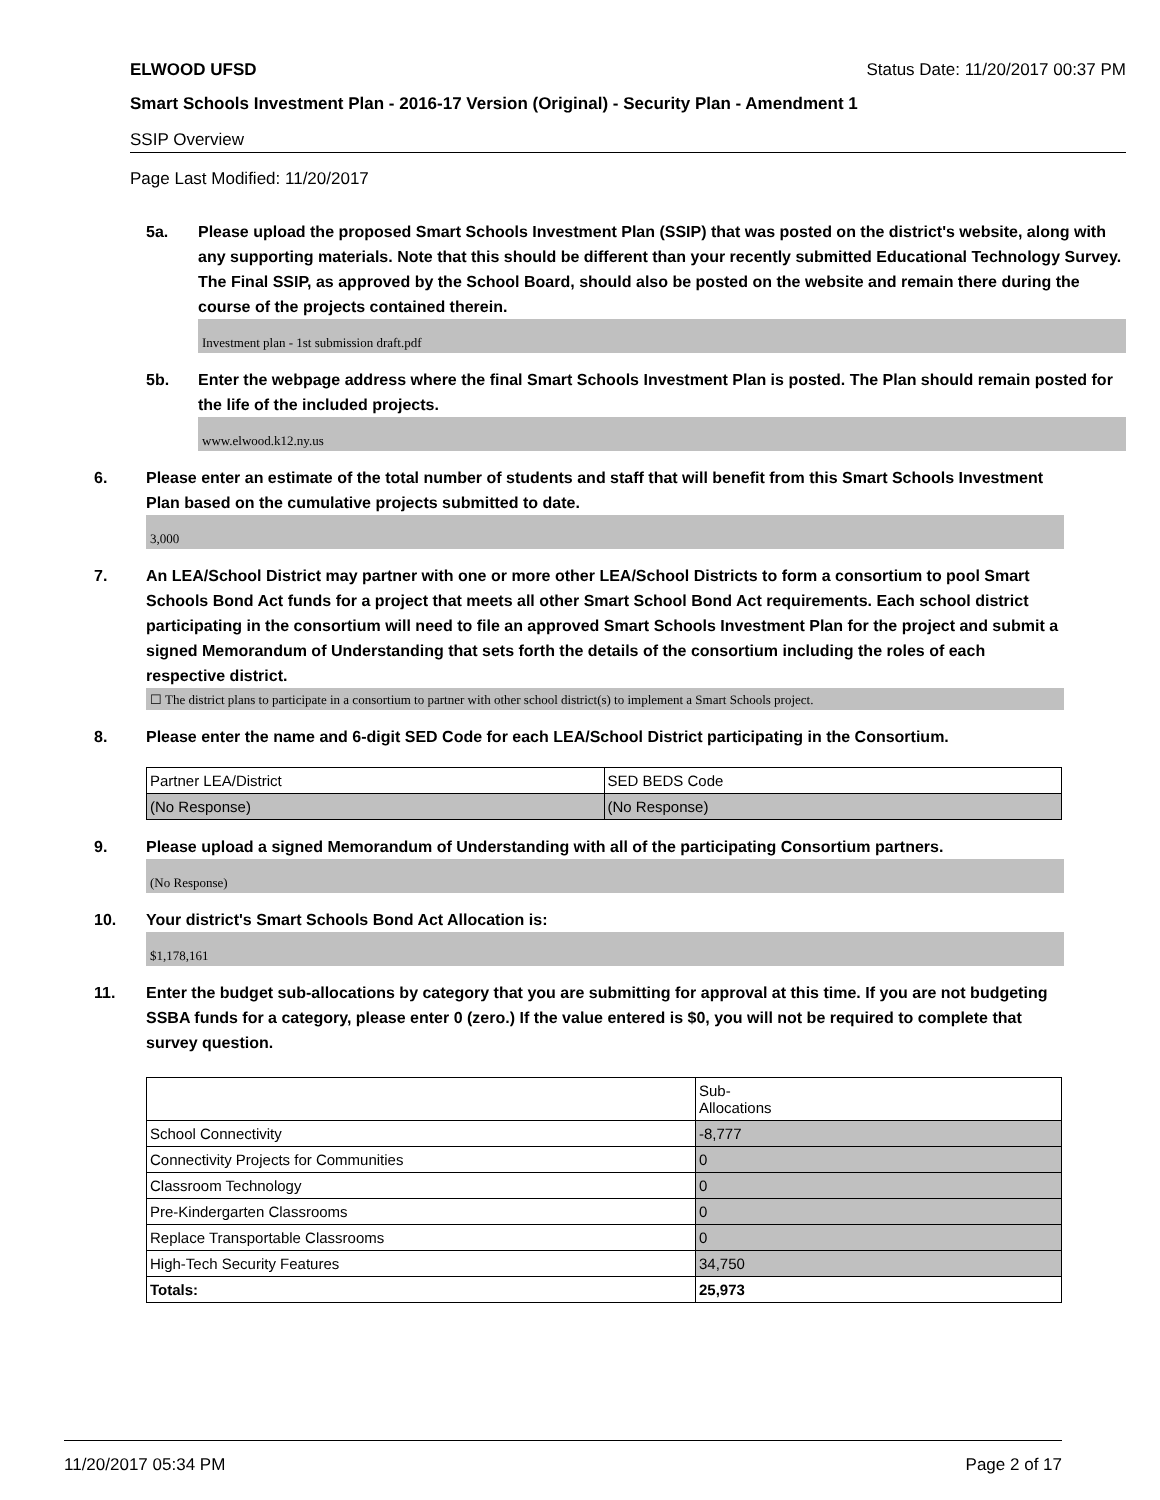ELWOOD UFSD Status Date: 11/20/2017 00:37 PM
Smart Schools Investment Plan - 2016-17 Version (Original) - Security Plan - Amendment 1
SSIP Overview
Page Last Modified: 11/20/2017
5a. Please upload the proposed Smart Schools Investment Plan (SSIP) that was posted on the district's website, along with any supporting materials. Note that this should be different than your recently submitted Educational Technology Survey. The Final SSIP, as approved by the School Board, should also be posted on the website and remain there during the course of the projects contained therein.
Investment plan - 1st submission draft.pdf
5b. Enter the webpage address where the final Smart Schools Investment Plan is posted. The Plan should remain posted for the life of the included projects.
www.elwood.k12.ny.us
6. Please enter an estimate of the total number of students and staff that will benefit from this Smart Schools Investment Plan based on the cumulative projects submitted to date.
3,000
7. An LEA/School District may partner with one or more other LEA/School Districts to form a consortium to pool Smart Schools Bond Act funds for a project that meets all other Smart School Bond Act requirements. Each school district participating in the consortium will need to file an approved Smart Schools Investment Plan for the project and submit a signed Memorandum of Understanding that sets forth the details of the consortium including the roles of each respective district.
☐ The district plans to participate in a consortium to partner with other school district(s) to implement a Smart Schools project.
8. Please enter the name and 6-digit SED Code for each LEA/School District participating in the Consortium.
| Partner LEA/District | SED BEDS Code |
| (No Response) | (No Response) |
9. Please upload a signed Memorandum of Understanding with all of the participating Consortium partners.
(No Response)
10. Your district's Smart Schools Bond Act Allocation is:
$1,178,161
11. Enter the budget sub-allocations by category that you are submitting for approval at this time. If you are not budgeting SSBA funds for a category, please enter 0 (zero.) If the value entered is $0, you will not be required to complete that survey question.
| | Sub- Allocations |
| School Connectivity | -8,777 |
| Connectivity Projects for Communities | 0 |
| Classroom Technology | 0 |
| Pre-Kindergarten Classrooms | 0 |
| Replace Transportable Classrooms | 0 |
| High-Tech Security Features | 34,750 |
| Totals: | 25,973 |
11/20/2017 05:34 PM Page 2 of 17